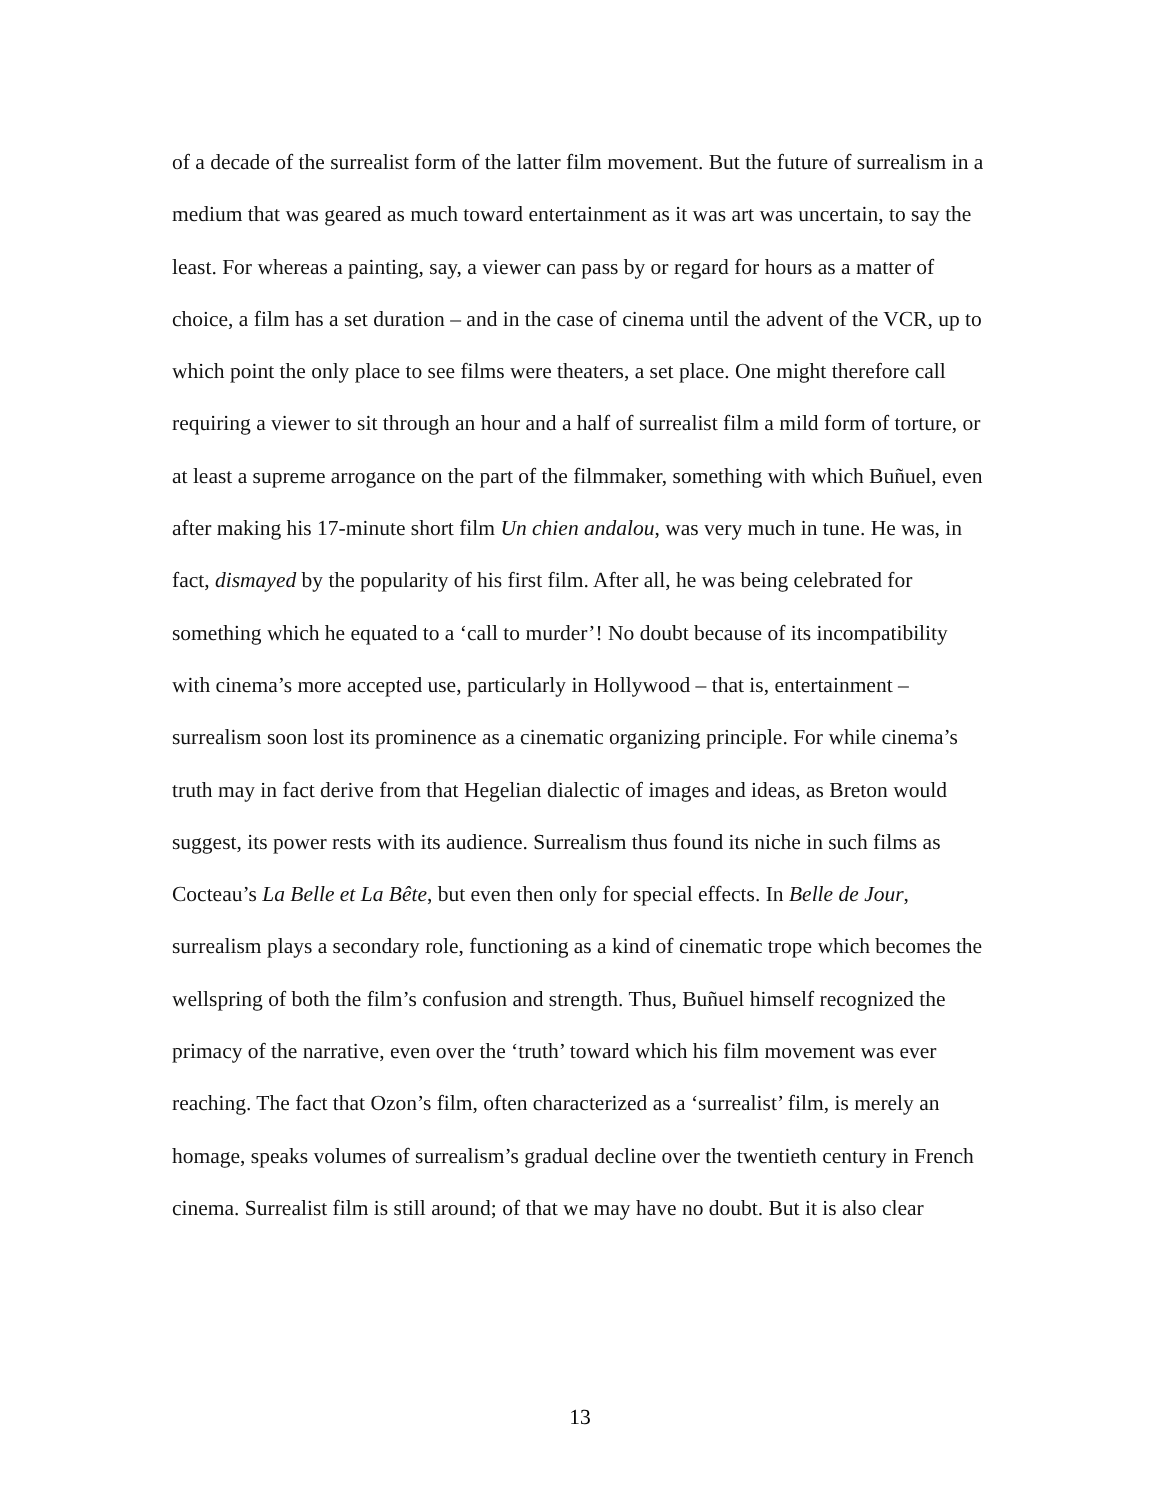of a decade of the surrealist form of the latter film movement. But the future of surrealism in a medium that was geared as much toward entertainment as it was art was uncertain, to say the least. For whereas a painting, say, a viewer can pass by or regard for hours as a matter of choice, a film has a set duration – and in the case of cinema until the advent of the VCR, up to which point the only place to see films were theaters, a set place. One might therefore call requiring a viewer to sit through an hour and a half of surrealist film a mild form of torture, or at least a supreme arrogance on the part of the filmmaker, something with which Buñuel, even after making his 17-minute short film Un chien andalou, was very much in tune. He was, in fact, dismayed by the popularity of his first film. After all, he was being celebrated for something which he equated to a ‘call to murder’! No doubt because of its incompatibility with cinema’s more accepted use, particularly in Hollywood – that is, entertainment – surrealism soon lost its prominence as a cinematic organizing principle. For while cinema’s truth may in fact derive from that Hegelian dialectic of images and ideas, as Breton would suggest, its power rests with its audience. Surrealism thus found its niche in such films as Cocteau’s La Belle et La Bête, but even then only for special effects. In Belle de Jour, surrealism plays a secondary role, functioning as a kind of cinematic trope which becomes the wellspring of both the film’s confusion and strength. Thus, Buñuel himself recognized the primacy of the narrative, even over the ‘truth’ toward which his film movement was ever reaching. The fact that Ozon’s film, often characterized as a ‘surrealist’ film, is merely an homage, speaks volumes of surrealism’s gradual decline over the twentieth century in French cinema. Surrealist film is still around; of that we may have no doubt. But it is also clear
13